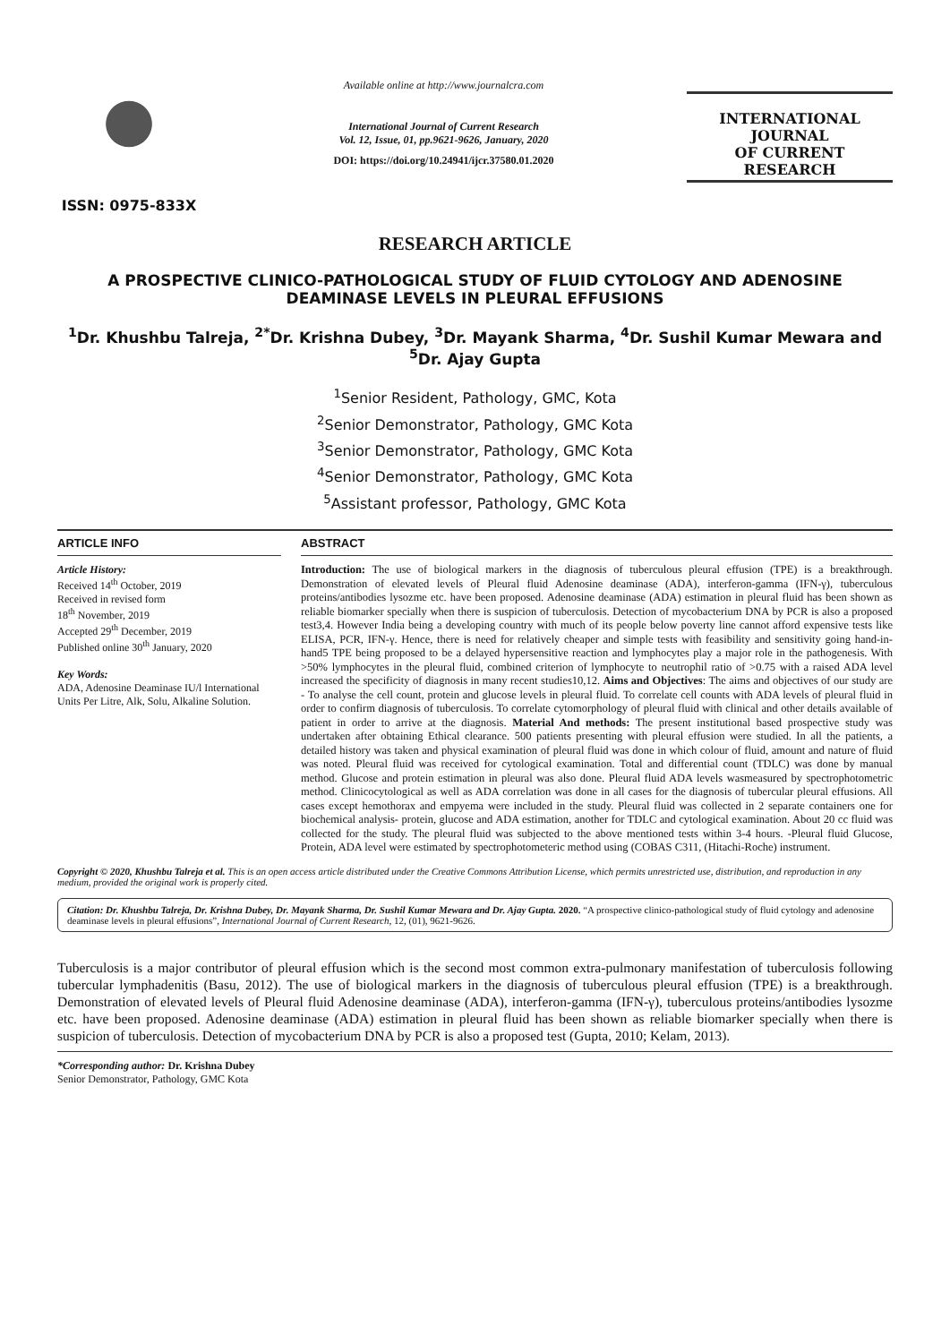ISSN: 0975-833X
Available online at http://www.journalcra.com
International Journal of Current Research
Vol. 12, Issue, 01, pp.9621-9626, January, 2020
DOI: https://doi.org/10.24941/ijcr.37580.01.2020
INTERNATIONAL JOURNAL
OF CURRENT RESEARCH
RESEARCH ARTICLE
A PROSPECTIVE CLINICO-PATHOLOGICAL STUDY OF FLUID CYTOLOGY AND ADENOSINE DEAMINASE LEVELS IN PLEURAL EFFUSIONS
<sup>1</sup> Dr. Khushbu Talreja, <sup>2*</sup>Dr. Krishna Dubey, <sup>3</sup>Dr. Mayank Sharma, <sup>4</sup>Dr. Sushil Kumar Mewara and <sup>5</sup>Dr. Ajay Gupta
<sup>1</sup> Senior Resident, Pathology, GMC, Kota
<sup>2</sup> Senior Demonstrator, Pathology, GMC Kota
<sup>3</sup> Senior Demonstrator, Pathology, GMC Kota
<sup>4</sup> Senior Demonstrator, Pathology, GMC Kota
<sup>5</sup> Assistant professor, Pathology, GMC Kota
ARTICLE INFO
Article History:
Received 14<sup>th</sup> October, 2019
Received in revised form
18<sup>th</sup> November, 2019
Accepted 29<sup>th</sup> December, 2019
Published online 30<sup>th</sup> January, 2020
Key Words:
ADA, Adenosine Deaminase IU/l International Units Per Litre, Alk, Solu, Alkaline Solution.
ABSTRACT
Introduction: The use of biological markers in the diagnosis of tuberculous pleural effusion (TPE) is a breakthrough. Demonstration of elevated levels of Pleural fluid Adenosine deaminase (ADA), interferon-gamma (IFN-γ), tuberculous proteins/antibodies lysozme etc. have been proposed. Adenosine deaminase (ADA) estimation in pleural fluid has been shown as reliable biomarker specially when there is suspicion of tuberculosis. Detection of mycobacterium DNA by PCR is also a proposed test3,4. However India being a developing country with much of its people below poverty line cannot afford expensive tests like ELISA, PCR, IFN-γ. Hence, there is need for relatively cheaper and simple tests with feasibility and sensitivity going hand-in-hand5 TPE being proposed to be a delayed hypersensitive reaction and lymphocytes play a major role in the pathogenesis. With >50% lymphocytes in the pleural fluid, combined criterion of lymphocyte to neutrophil ratio of >0.75 with a raised ADA level increased the specificity of diagnosis in many recent studies10,12. Aims and Objectives: The aims and objectives of our study are - To analyse the cell count, protein and glucose levels in pleural fluid. To correlate cell counts with ADA levels of pleural fluid in order to confirm diagnosis of tuberculosis. To correlate cytomorphology of pleural fluid with clinical and other details available of patient in order to arrive at the diagnosis. Material And methods: The present institutional based prospective study was undertaken after obtaining Ethical clearance. 500 patients presenting with pleural effusion were studied. In all the patients, a detailed history was taken and physical examination of pleural fluid was done in which colour of fluid, amount and nature of fluid was noted. Pleural fluid was received for cytological examination. Total and differential count (TDLC) was done by manual method. Glucose and protein estimation in pleural was also done. Pleural fluid ADA levels wasmeasured by spectrophotometric method. Clinicocytological as well as ADA correlation was done in all cases for the diagnosis of tubercular pleural effusions. All cases except hemothorax and empyema were included in the study. Pleural fluid was collected in 2 separate containers one for biochemical analysis- protein, glucose and ADA estimation, another for TDLC and cytological examination. About 20 cc fluid was collected for the study. The pleural fluid was subjected to the above mentioned tests within 3-4 hours. -Pleural fluid Glucose, Protein, ADA level were estimated by spectrophotometeric method using (COBAS C311, (Hitachi-Roche) instrument.
Copyright © 2020, Khushbu Talreja et al. This is an open access article distributed under the Creative Commons Attribution License, which permits unrestricted use, distribution, and reproduction in any medium, provided the original work is properly cited.
Citation: Dr. Khushbu Talreja, Dr. Krishna Dubey, Dr. Mayank Sharma, Dr. Sushil Kumar Mewara and Dr. Ajay Gupta. 2020. “A prospective clinico-pathological study of fluid cytology and adenosine deaminase levels in pleural effusions”, International Journal of Current Research, 12, (01), 9621-9626.
Tuberculosis is a major contributor of pleural effusion which is the second most common extra-pulmonary manifestation of tuberculosis following tubercular lymphadenitis (Basu, 2012). The use of biological markers in the diagnosis of tuberculous pleural effusion (TPE) is a breakthrough. Demonstration of elevated levels of Pleural fluid Adenosine deaminase (ADA), interferon-gamma (IFN-γ), tuberculous proteins/antibodies lysozme etc. have been proposed. Adenosine deaminase (ADA) estimation in pleural fluid has been shown as reliable biomarker specially when there is suspicion of tuberculosis. Detection of mycobacterium DNA by PCR is also a proposed test (Gupta, 2010; Kelam, 2013).
*Corresponding author: Dr. Krishna Dubey
Senior Demonstrator, Pathology, GMC Kota